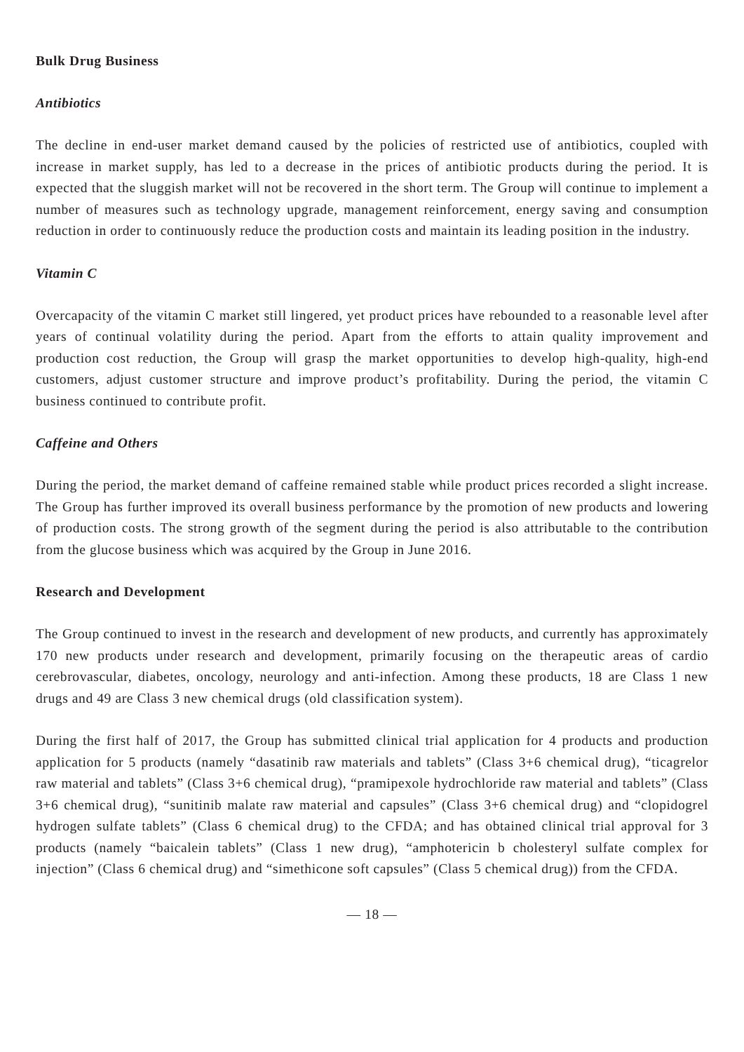Bulk Drug Business
Antibiotics
The decline in end-user market demand caused by the policies of restricted use of antibiotics, coupled with increase in market supply, has led to a decrease in the prices of antibiotic products during the period. It is expected that the sluggish market will not be recovered in the short term. The Group will continue to implement a number of measures such as technology upgrade, management reinforcement, energy saving and consumption reduction in order to continuously reduce the production costs and maintain its leading position in the industry.
Vitamin C
Overcapacity of the vitamin C market still lingered, yet product prices have rebounded to a reasonable level after years of continual volatility during the period. Apart from the efforts to attain quality improvement and production cost reduction, the Group will grasp the market opportunities to develop high-quality, high-end customers, adjust customer structure and improve product’s profitability. During the period, the vitamin C business continued to contribute profit.
Caffeine and Others
During the period, the market demand of caffeine remained stable while product prices recorded a slight increase. The Group has further improved its overall business performance by the promotion of new products and lowering of production costs. The strong growth of the segment during the period is also attributable to the contribution from the glucose business which was acquired by the Group in June 2016.
Research and Development
The Group continued to invest in the research and development of new products, and currently has approximately 170 new products under research and development, primarily focusing on the therapeutic areas of cardio cerebrovascular, diabetes, oncology, neurology and anti-infection. Among these products, 18 are Class 1 new drugs and 49 are Class 3 new chemical drugs (old classification system).
During the first half of 2017, the Group has submitted clinical trial application for 4 products and production application for 5 products (namely “dasatinib raw materials and tablets” (Class 3+6 chemical drug), “ticagrelor raw material and tablets” (Class 3+6 chemical drug), “pramipexole hydrochloride raw material and tablets” (Class 3+6 chemical drug), “sunitinib malate raw material and capsules” (Class 3+6 chemical drug) and “clopidogrel hydrogen sulfate tablets” (Class 6 chemical drug) to the CFDA; and has obtained clinical trial approval for 3 products (namely “baicalein tablets” (Class 1 new drug), “amphotericin b cholesteryl sulfate complex for injection” (Class 6 chemical drug) and “simethicone soft capsules” (Class 5 chemical drug)) from the CFDA.
— 18 —